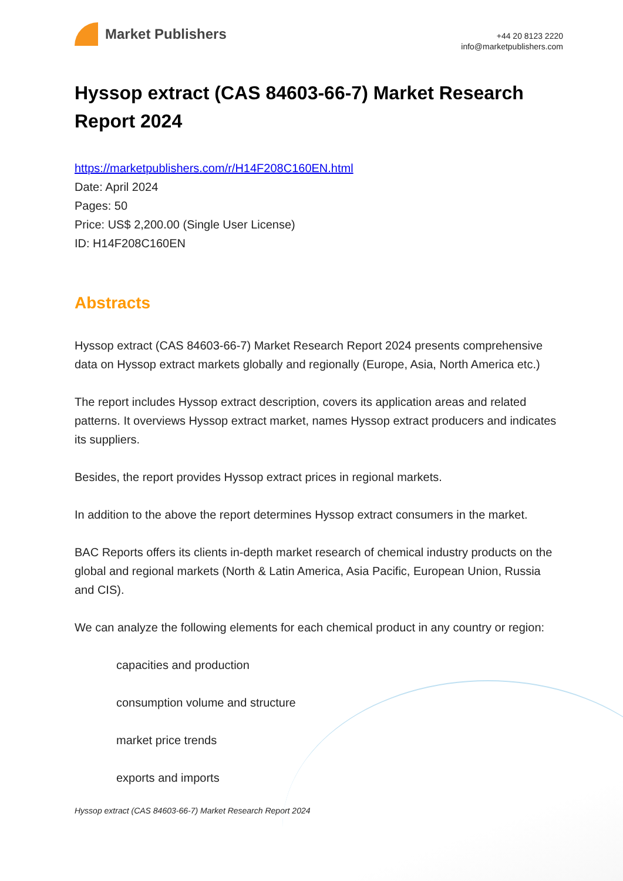Market Publishers
+44 20 8123 2220
info@marketpublishers.com
Hyssop extract (CAS 84603-66-7) Market Research Report 2024
https://marketpublishers.com/r/H14F208C160EN.html
Date: April 2024
Pages: 50
Price: US$ 2,200.00 (Single User License)
ID: H14F208C160EN
Abstracts
Hyssop extract (CAS 84603-66-7) Market Research Report 2024 presents comprehensive data on Hyssop extract markets globally and regionally (Europe, Asia, North America etc.)
The report includes Hyssop extract description, covers its application areas and related patterns. It overviews Hyssop extract market, names Hyssop extract producers and indicates its suppliers.
Besides, the report provides Hyssop extract prices in regional markets.
In addition to the above the report determines Hyssop extract consumers in the market.
BAC Reports offers its clients in-depth market research of chemical industry products on the global and regional markets (North & Latin America, Asia Pacific, European Union, Russia and CIS).
We can analyze the following elements for each chemical product in any country or region:
capacities and production
consumption volume and structure
market price trends
exports and imports
Hyssop extract (CAS 84603-66-7) Market Research Report 2024